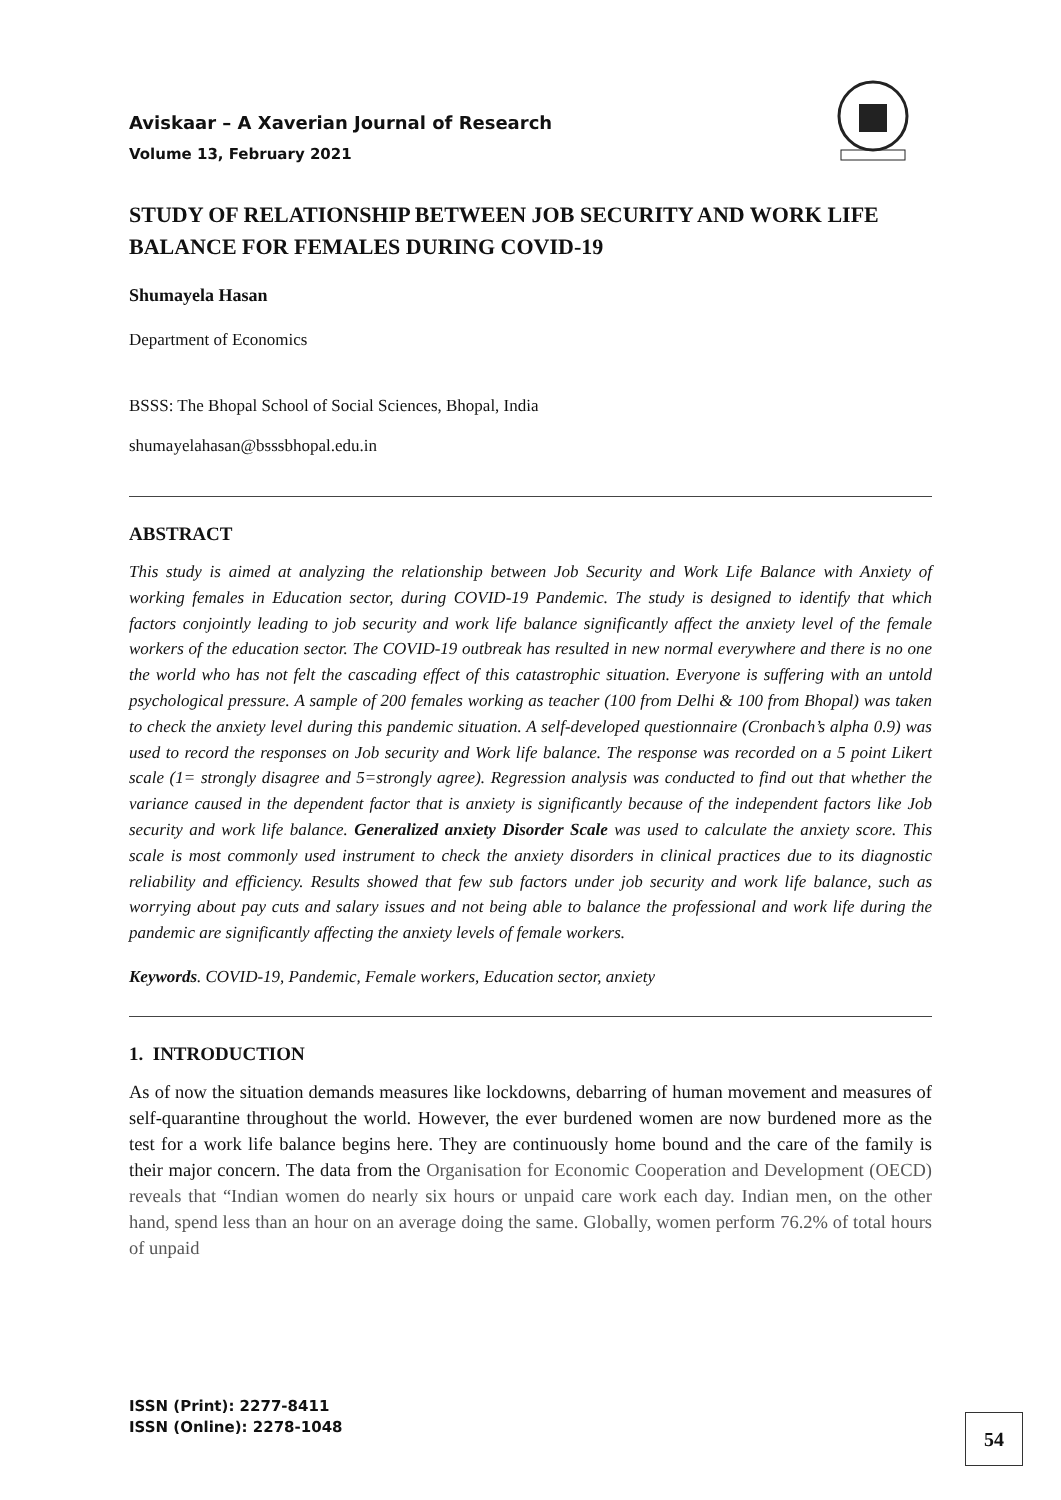Aviskaar – A Xaverian Journal of Research
Volume 13, February 2021
STUDY OF RELATIONSHIP BETWEEN JOB SECURITY AND WORK LIFE BALANCE FOR FEMALES DURING COVID-19
Shumayela Hasan
Department of Economics
BSSS: The Bhopal School of Social Sciences, Bhopal, India
shumayelahasan@bsssbhopal.edu.in
ABSTRACT
This study is aimed at analyzing the relationship between Job Security and Work Life Balance with Anxiety of working females in Education sector, during COVID-19 Pandemic. The study is designed to identify that which factors conjointly leading to job security and work life balance significantly affect the anxiety level of the female workers of the education sector. The COVID-19 outbreak has resulted in new normal everywhere and there is no one the world who has not felt the cascading effect of this catastrophic situation. Everyone is suffering with an untold psychological pressure. A sample of 200 females working as teacher (100 from Delhi & 100 from Bhopal) was taken to check the anxiety level during this pandemic situation. A self-developed questionnaire (Cronbach’s alpha 0.9) was used to record the responses on Job security and Work life balance. The response was recorded on a 5 point Likert scale (1= strongly disagree and 5=strongly agree). Regression analysis was conducted to find out that whether the variance caused in the dependent factor that is anxiety is significantly because of the independent factors like Job security and work life balance. Generalized anxiety Disorder Scale was used to calculate the anxiety score. This scale is most commonly used instrument to check the anxiety disorders in clinical practices due to its diagnostic reliability and efficiency. Results showed that few sub factors under job security and work life balance, such as worrying about pay cuts and salary issues and not being able to balance the professional and work life during the pandemic are significantly affecting the anxiety levels of female workers.
Keywords. COVID-19, Pandemic, Female workers, Education sector, anxiety
1. INTRODUCTION
As of now the situation demands measures like lockdowns, debarring of human movement and measures of self-quarantine throughout the world. However, the ever burdened women are now burdened more as the test for a work life balance begins here. They are continuously home bound and the care of the family is their major concern. The data from the Organisation for Economic Cooperation and Development (OECD) reveals that “Indian women do nearly six hours or unpaid care work each day. Indian men, on the other hand, spend less than an hour on an average doing the same. Globally, women perform 76.2% of total hours of unpaid
ISSN (Print): 2277-8411
ISSN (Online): 2278-1048
54